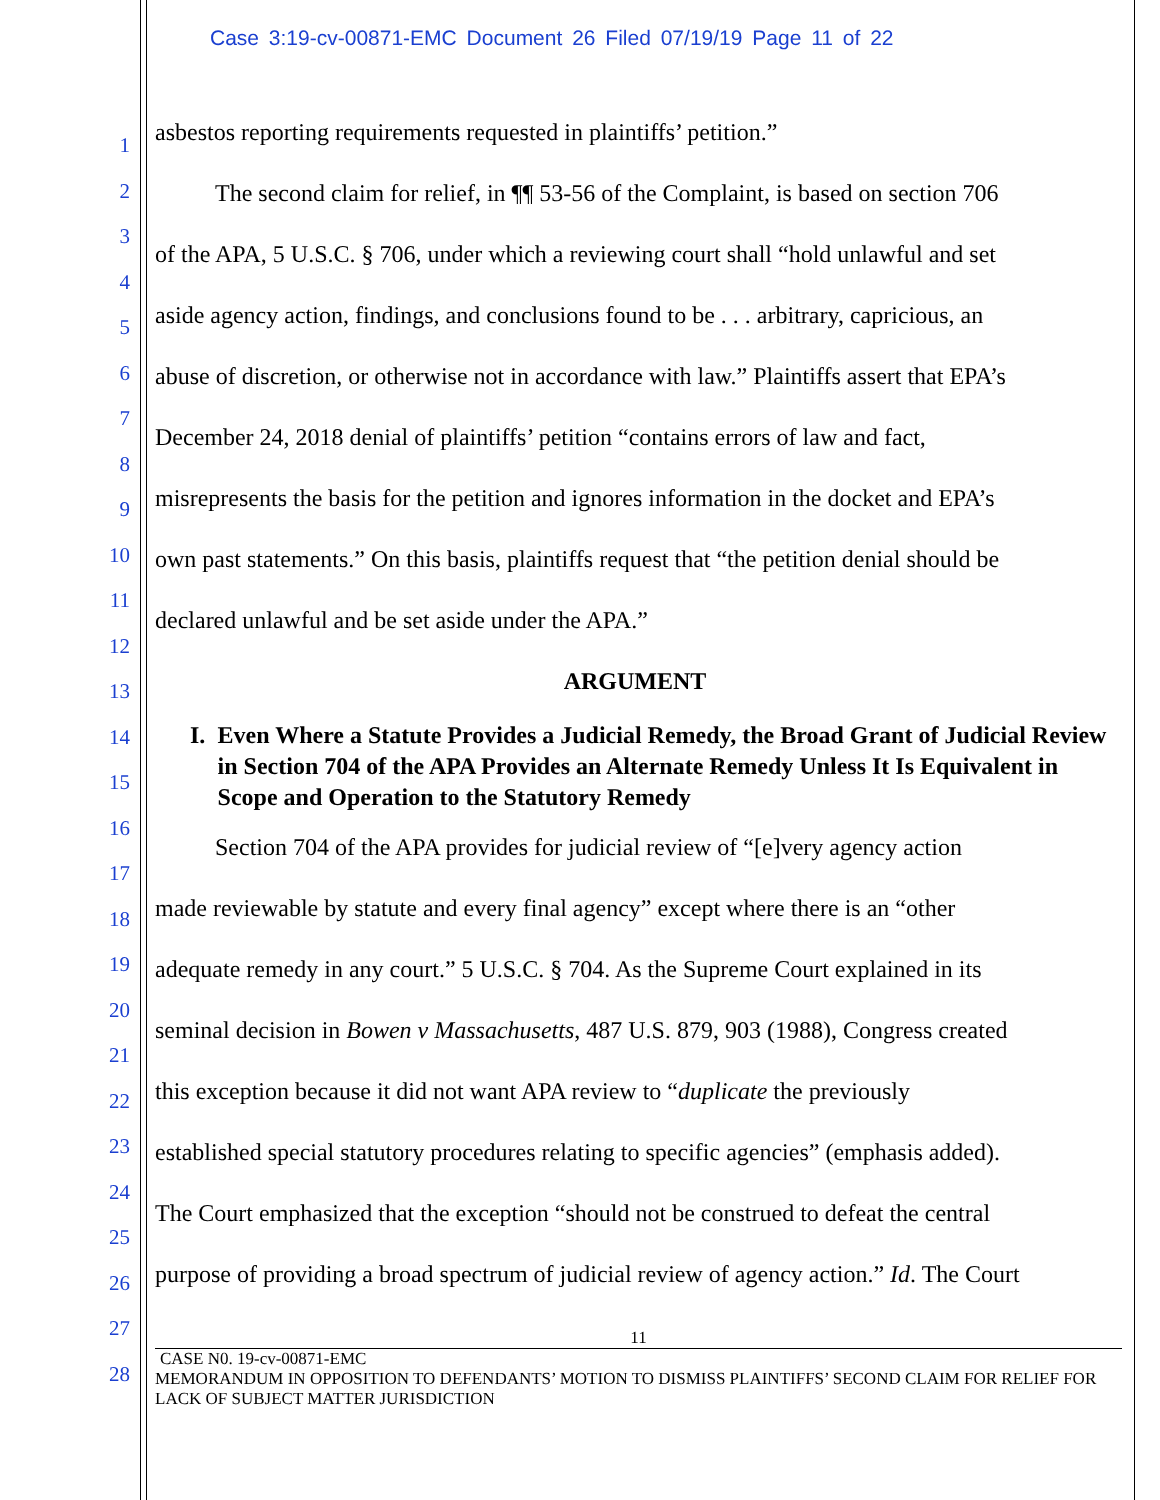Case 3:19-cv-00871-EMC Document 26 Filed 07/19/19 Page 11 of 22
1
2
3
4
5
6
7
8
9
10
11
12
13
14
15
16
17
18
19
20
21
22
23
24
25
26
27
28
asbestos reporting requirements requested in plaintiffs’ petition.”
   The second claim for relief, in ¶¶ 53-56 of the Complaint, is based on section 706
of the APA, 5 U.S.C. § 706, under which a reviewing court shall “hold unlawful and set
aside agency action, findings, and conclusions found to be . . . arbitrary, capricious, an
abuse of discretion, or otherwise not in accordance with law.” Plaintiffs assert that EPA’s
December 24, 2018 denial of plaintiffs’ petition “contains errors of law and fact,
misrepresents the basis for the petition and ignores information in the docket and EPA’s
own past statements.” On this basis, plaintiffs request that “the petition denial should be
declared unlawful and be set aside under the APA.”
ARGUMENT
I. Even Where a Statute Provides a Judicial Remedy, the Broad Grant of Judicial Review in Section 704 of the APA Provides an Alternate Remedy Unless It Is Equivalent in Scope and Operation to the Statutory Remedy
   Section 704 of the APA provides for judicial review of “[e]very agency action
made reviewable by statute and every final agency” except where there is an “other
adequate remedy in any court.” 5 U.S.C. § 704. As the Supreme Court explained in its
seminal decision in Bowen v Massachusetts, 487 U.S. 879, 903 (1988), Congress created
this exception because it did not want APA review to “duplicate the previously
established special statutory procedures relating to specific agencies” (emphasis added).
The Court emphasized that the exception “should not be construed to defeat the central
purpose of providing a broad spectrum of judicial review of agency action.” Id. The Court
11
CASE N0. 19-cv-00871-EMC
MEMORANDUM IN OPPOSITION TO DEFENDANTS’ MOTION TO DISMISS PLAINTIFFS’ SECOND CLAIM FOR RELIEF FOR LACK OF SUBJECT MATTER JURISDICTION